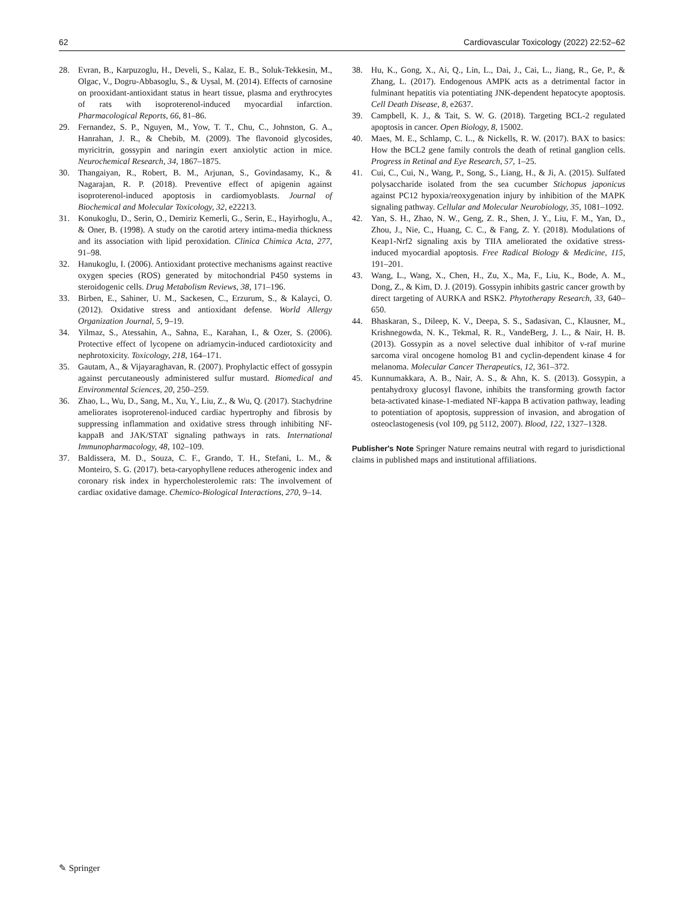62 Cardiovascular Toxicology (2022) 22:52–62
28. Evran, B., Karpuzoglu, H., Develi, S., Kalaz, E. B., Soluk-Tekkesin, M., Olgac, V., Dogru-Abbasoglu, S., & Uysal, M. (2014). Effects of carnosine on prooxidant-antioxidant status in heart tissue, plasma and erythrocytes of rats with isoproterenol-induced myocardial infarction. Pharmacological Reports, 66, 81–86.
29. Fernandez, S. P., Nguyen, M., Yow, T. T., Chu, C., Johnston, G. A., Hanrahan, J. R., & Chebib, M. (2009). The flavonoid glycosides, myricitrin, gossypin and naringin exert anxiolytic action in mice. Neurochemical Research, 34, 1867–1875.
30. Thangaiyan, R., Robert, B. M., Arjunan, S., Govindasamy, K., & Nagarajan, R. P. (2018). Preventive effect of apigenin against isoproterenol-induced apoptosis in cardiomyoblasts. Journal of Biochemical and Molecular Toxicology, 32, e22213.
31. Konukoglu, D., Serin, O., Demiriz Kemerli, G., Serin, E., Hayirhoglu, A., & Oner, B. (1998). A study on the carotid artery intima-media thickness and its association with lipid peroxidation. Clinica Chimica Acta, 277, 91–98.
32. Hanukoglu, I. (2006). Antioxidant protective mechanisms against reactive oxygen species (ROS) generated by mitochondrial P450 systems in steroidogenic cells. Drug Metabolism Reviews, 38, 171–196.
33. Birben, E., Sahiner, U. M., Sackesen, C., Erzurum, S., & Kalayci, O. (2012). Oxidative stress and antioxidant defense. World Allergy Organization Journal, 5, 9–19.
34. Yilmaz, S., Atessahin, A., Sahna, E., Karahan, I., & Ozer, S. (2006). Protective effect of lycopene on adriamycin-induced cardiotoxicity and nephrotoxicity. Toxicology, 218, 164–171.
35. Gautam, A., & Vijayaraghavan, R. (2007). Prophylactic effect of gossypin against percutaneously administered sulfur mustard. Biomedical and Environmental Sciences, 20, 250–259.
36. Zhao, L., Wu, D., Sang, M., Xu, Y., Liu, Z., & Wu, Q. (2017). Stachydrine ameliorates isoproterenol-induced cardiac hypertrophy and fibrosis by suppressing inflammation and oxidative stress through inhibiting NF-kappaB and JAK/STAT signaling pathways in rats. International Immunopharmacology, 48, 102–109.
37. Baldissera, M. D., Souza, C. F., Grando, T. H., Stefani, L. M., & Monteiro, S. G. (2017). beta-caryophyllene reduces atherogenic index and coronary risk index in hypercholesterolemic rats: The involvement of cardiac oxidative damage. Chemico-Biological Interactions, 270, 9–14.
38. Hu, K., Gong, X., Ai, Q., Lin, L., Dai, J., Cai, L., Jiang, R., Ge, P., & Zhang, L. (2017). Endogenous AMPK acts as a detrimental factor in fulminant hepatitis via potentiating JNK-dependent hepatocyte apoptosis. Cell Death Disease, 8, e2637.
39. Campbell, K. J., & Tait, S. W. G. (2018). Targeting BCL-2 regulated apoptosis in cancer. Open Biology, 8, 15002.
40. Maes, M. E., Schlamp, C. L., & Nickells, R. W. (2017). BAX to basics: How the BCL2 gene family controls the death of retinal ganglion cells. Progress in Retinal and Eye Research, 57, 1–25.
41. Cui, C., Cui, N., Wang, P., Song, S., Liang, H., & Ji, A. (2015). Sulfated polysaccharide isolated from the sea cucumber Stichopus japonicus against PC12 hypoxia/reoxygenation injury by inhibition of the MAPK signaling pathway. Cellular and Molecular Neurobiology, 35, 1081–1092.
42. Yan, S. H., Zhao, N. W., Geng, Z. R., Shen, J. Y., Liu, F. M., Yan, D., Zhou, J., Nie, C., Huang, C. C., & Fang, Z. Y. (2018). Modulations of Keap1-Nrf2 signaling axis by TIIA ameliorated the oxidative stress-induced myocardial apoptosis. Free Radical Biology & Medicine, 115, 191–201.
43. Wang, L., Wang, X., Chen, H., Zu, X., Ma, F., Liu, K., Bode, A. M., Dong, Z., & Kim, D. J. (2019). Gossypin inhibits gastric cancer growth by direct targeting of AURKA and RSK2. Phytotherapy Research, 33, 640–650.
44. Bhaskaran, S., Dileep, K. V., Deepa, S. S., Sadasivan, C., Klausner, M., Krishnegowda, N. K., Tekmal, R. R., VandeBerg, J. L., & Nair, H. B. (2013). Gossypin as a novel selective dual inhibitor of v-raf murine sarcoma viral oncogene homolog B1 and cyclin-dependent kinase 4 for melanoma. Molecular Cancer Therapeutics, 12, 361–372.
45. Kunnumakkara, A. B., Nair, A. S., & Ahn, K. S. (2013). Gossypin, a pentahydroxy glucosyl flavone, inhibits the transforming growth factor beta-activated kinase-1-mediated NF-kappa B activation pathway, leading to potentiation of apoptosis, suppression of invasion, and abrogation of osteoclastogenesis (vol 109, pg 5112, 2007). Blood, 122, 1327–1328.
Publisher's Note Springer Nature remains neutral with regard to jurisdictional claims in published maps and institutional affiliations.
✎ Springer